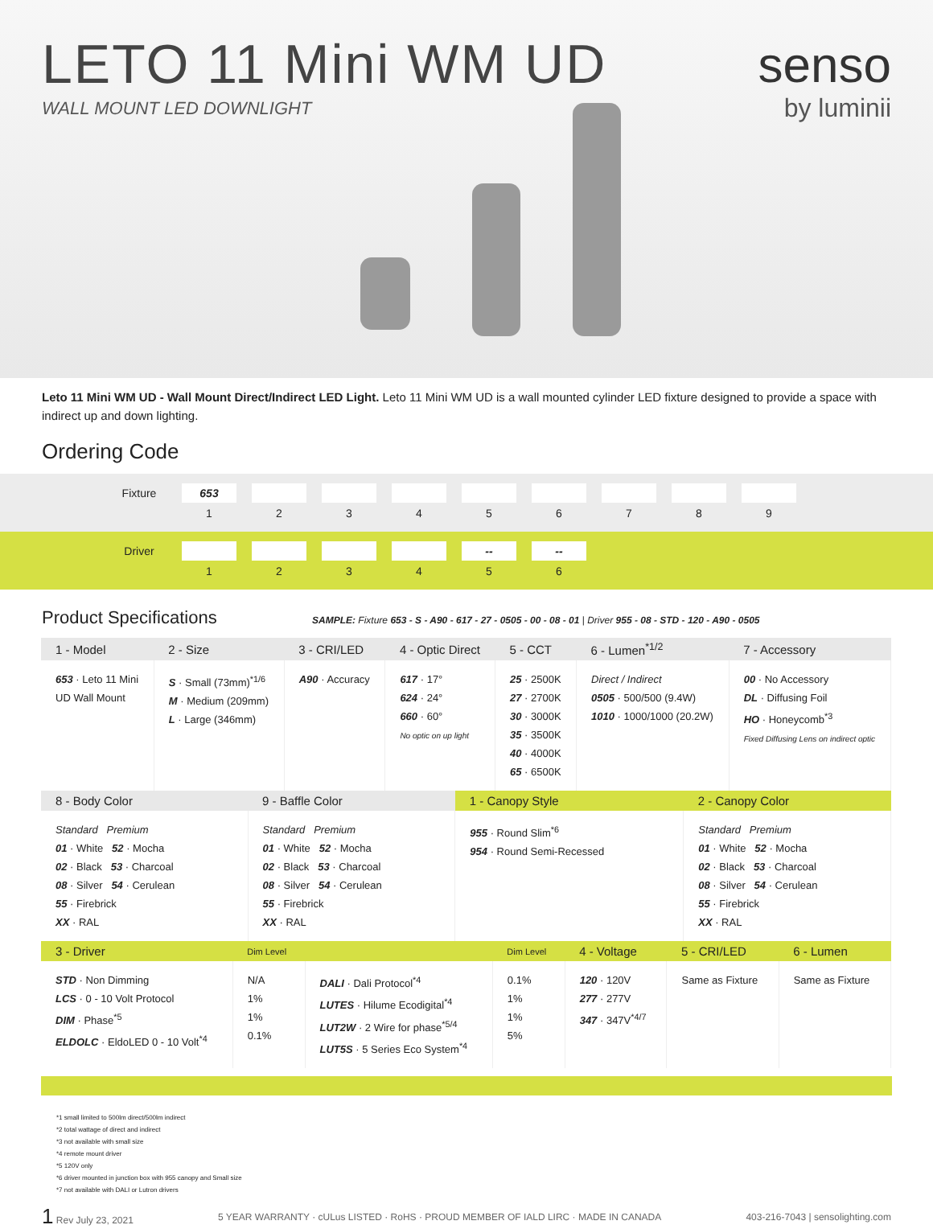LETO 11 Mini WM UD
WALL MOUNT LED DOWNLIGHT
senso
by luminii
Leto 11 Mini WM UD - Wall Mount Direct/Indirect LED Light. Leto 11 Mini WM UD is a wall mounted cylinder LED fixture designed to provide a space with indirect up and down lighting.
Ordering Code
| Fixture | 653 | | | | | | | | |
| | 1 | 2 | 3 | 4 | 5 | 6 | 7 | 8 | 9 |
| Driver | | | | | -- | -- |
| | 1 | 2 | 3 | 4 | 5 | 6 |
Product Specifications SAMPLE: Fixture 653 - S - A90 - 617 - 27 - 0505 - 00 - 08 - 01 | Driver 955 - 08 - STD - 120 - A90 - 0505
| 1 - Model | 2 - Size | 3 - CRI/LED | 4 - Optic Direct | 5 - CCT | 6 - Lumen<sup>*1/2</sup> | 7 - Accessory |
| --- | --- | --- | --- | --- | --- | --- |
| 653 · Leto 11 Mini UD Wall Mount | S · Small (73mm)<sup>*1/6</sup> M · Medium (209mm) L · Large (346mm) | A90 · Accuracy | 617 · 17° 624 · 24° 660 · 60° No optic on up light | 25 · 2500K 27 · 2700K 30 · 3000K 35 · 3500K 40 · 4000K 65 · 6500K | Direct / Indirect 0505 · 500/500 (9.4W) 1010 · 1000/1000 (20.2W) | 00 · No Accessory DL · Diffusing Foil HO · Honeycomb<sup>*3</sup> Fixed Diffusing Lens on indirect optic |
| 8 - Body Color | 9 - Baffle Color | 1 - Canopy Style | 2 - Canopy Color |
| --- | --- | --- | --- |
| Standard Premium 01 · White 52 · Mocha 02 · Black 53 · Charcoal 08 · Silver 54 · Cerulean 55 · Firebrick XX · RAL | Standard Premium 01 · White 52 · Mocha 02 · Black 53 · Charcoal 08 · Silver 54 · Cerulean 55 · Firebrick XX · RAL | 955 · Round Slim<sup>*6</sup> 954 · Round Semi-Recessed | Standard Premium 01 · White 52 · Mocha 02 · Black 53 · Charcoal 08 · Silver 54 · Cerulean 55 · Firebrick XX · RAL |
| 3 - Driver | Dim Level | | Dim Level | 4 - Voltage | 5 - CRI/LED | 6 - Lumen |
| --- | --- | --- | --- | --- | --- | --- |
| STD · Non Dimming LCS · 0 - 10 Volt Protocol DIM · Phase<sup>*5</sup> ELDOLC · EldoLED 0 - 10 Volt<sup>*4</sup> | N/A 1% 1% 0.1% | DALI · Dali Protocol<sup>*4</sup> LUTES · Hilume Ecodigital<sup>*4</sup> LUT2W · 2 Wire for phase<sup>*5/4</sup> LUT5S · 5 Series Eco System<sup>*4</sup> | 0.1% 1% 1% 5% | 120 · 120V 277 · 277V 347 · 347V<sup>*4/7</sup> | Same as Fixture | Same as Fixture |
*1 small limited to 500lm direct/500lm indirect
*2 total wattage of direct and indirect
*3 not available with small size
*4 remote mount driver
*5 120V only
*6 driver mounted in junction box with 955 canopy and Small size
*7 not available with DALI or Lutron drivers
1 Rev July 23, 2021 5 YEAR WARRANTY · cULus LISTED · RoHS · PROUD MEMBER OF IALD LIRC · MADE IN CANADA 403-216-7043 | sensolighting.com